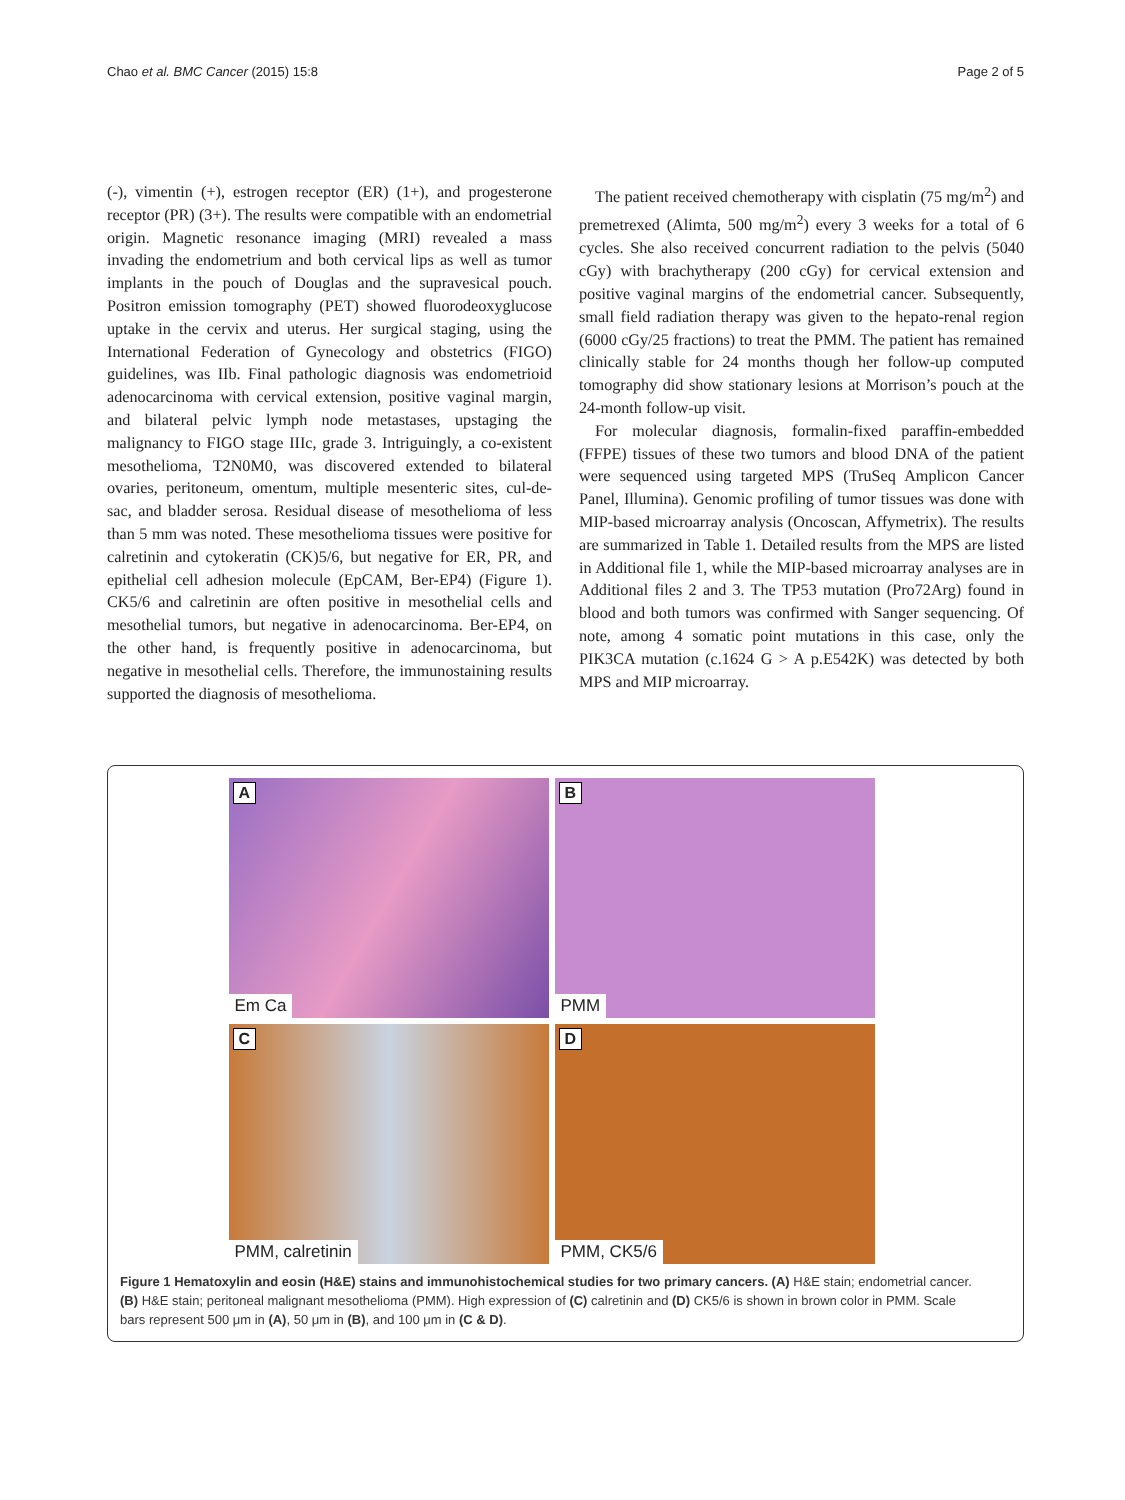Chao et al. BMC Cancer (2015) 15:8 Page 2 of 5
(-), vimentin (+), estrogen receptor (ER) (1+), and progesterone receptor (PR) (3+). The results were compatible with an endometrial origin. Magnetic resonance imaging (MRI) revealed a mass invading the endometrium and both cervical lips as well as tumor implants in the pouch of Douglas and the supravesical pouch. Positron emission tomography (PET) showed fluorodeoxyglucose uptake in the cervix and uterus. Her surgical staging, using the International Federation of Gynecology and obstetrics (FIGO) guidelines, was IIb. Final pathologic diagnosis was endometrioid adenocarcinoma with cervical extension, positive vaginal margin, and bilateral pelvic lymph node metastases, upstaging the malignancy to FIGO stage IIIc, grade 3. Intriguingly, a co-existent mesothelioma, T2N0M0, was discovered extended to bilateral ovaries, peritoneum, omentum, multiple mesenteric sites, cul-de-sac, and bladder serosa. Residual disease of mesothelioma of less than 5 mm was noted. These mesothelioma tissues were positive for calretinin and cytokeratin (CK)5/6, but negative for ER, PR, and epithelial cell adhesion molecule (EpCAM, Ber-EP4) (Figure 1). CK5/6 and calretinin are often positive in mesothelial cells and mesothelial tumors, but negative in adenocarcinoma. Ber-EP4, on the other hand, is frequently positive in adenocarcinoma, but negative in mesothelial cells. Therefore, the immunostaining results supported the diagnosis of mesothelioma.
The patient received chemotherapy with cisplatin (75 mg/m<sup>2</sup>) and premetrexed (Alimta, 500 mg/m<sup>2</sup>) every 3 weeks for a total of 6 cycles. She also received concurrent radiation to the pelvis (5040 cGy) with brachytherapy (200 cGy) for cervical extension and positive vaginal margins of the endometrial cancer. Subsequently, small field radiation therapy was given to the hepato-renal region (6000 cGy/25 fractions) to treat the PMM. The patient has remained clinically stable for 24 months though her follow-up computed tomography did show stationary lesions at Morrison’s pouch at the 24-month follow-up visit.
For molecular diagnosis, formalin-fixed paraffin-embedded (FFPE) tissues of these two tumors and blood DNA of the patient were sequenced using targeted MPS (TruSeq Amplicon Cancer Panel, Illumina). Genomic profiling of tumor tissues was done with MIP-based microarray analysis (Oncoscan, Affymetrix). The results are summarized in Table 1. Detailed results from the MPS are listed in Additional file 1, while the MIP-based microarray analyses are in Additional files 2 and 3. The TP53 mutation (Pro72Arg) found in blood and both tumors was confirmed with Sanger sequencing. Of note, among 4 somatic point mutations in this case, only the PIK3CA mutation (c.1624 G > A p.E542K) was detected by both MPS and MIP microarray.
A
Em Ca
B
PMM
C
PMM, calretinin
D
PMM, CK5/6
Figure 1 Hematoxylin and eosin (H&E) stains and immunohistochemical studies for two primary cancers. (A) H&E stain; endometrial cancer. (B) H&E stain; peritoneal malignant mesothelioma (PMM). High expression of (C) calretinin and (D) CK5/6 is shown in brown color in PMM. Scale bars represent 500 μm in (A), 50 μm in (B), and 100 μm in (C & D).